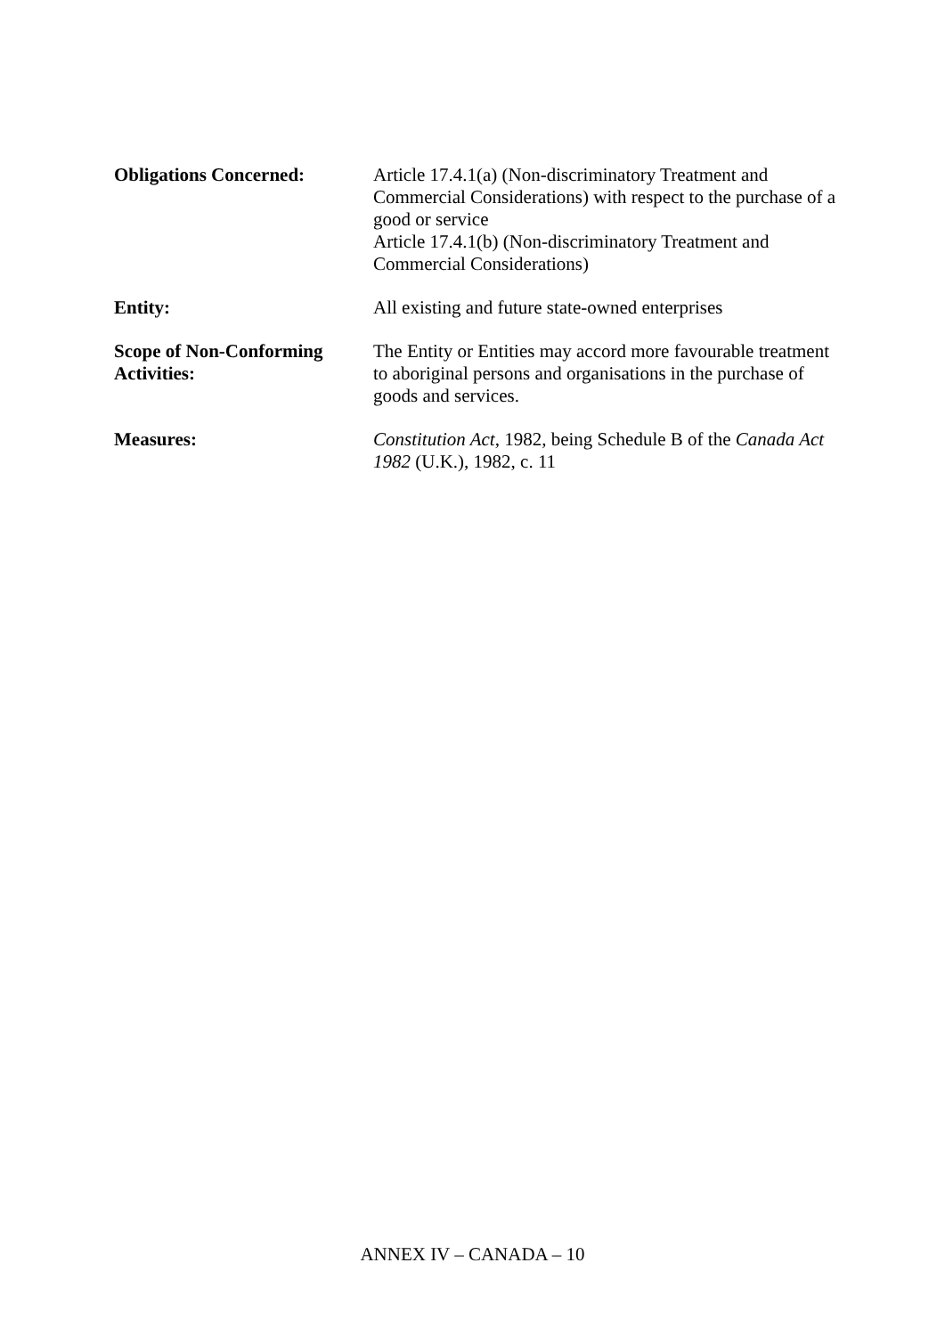Obligations Concerned: Article 17.4.1(a) (Non-discriminatory Treatment and Commercial Considerations) with respect to the purchase of a good or service
Article 17.4.1(b) (Non-discriminatory Treatment and Commercial Considerations)
Entity: All existing and future state-owned enterprises
Scope of Non-Conforming Activities:
The Entity or Entities may accord more favourable treatment to aboriginal persons and organisations in the purchase of goods and services.
Measures: Constitution Act, 1982, being Schedule B of the Canada Act 1982 (U.K.), 1982, c. 11
ANNEX IV – CANADA – 10